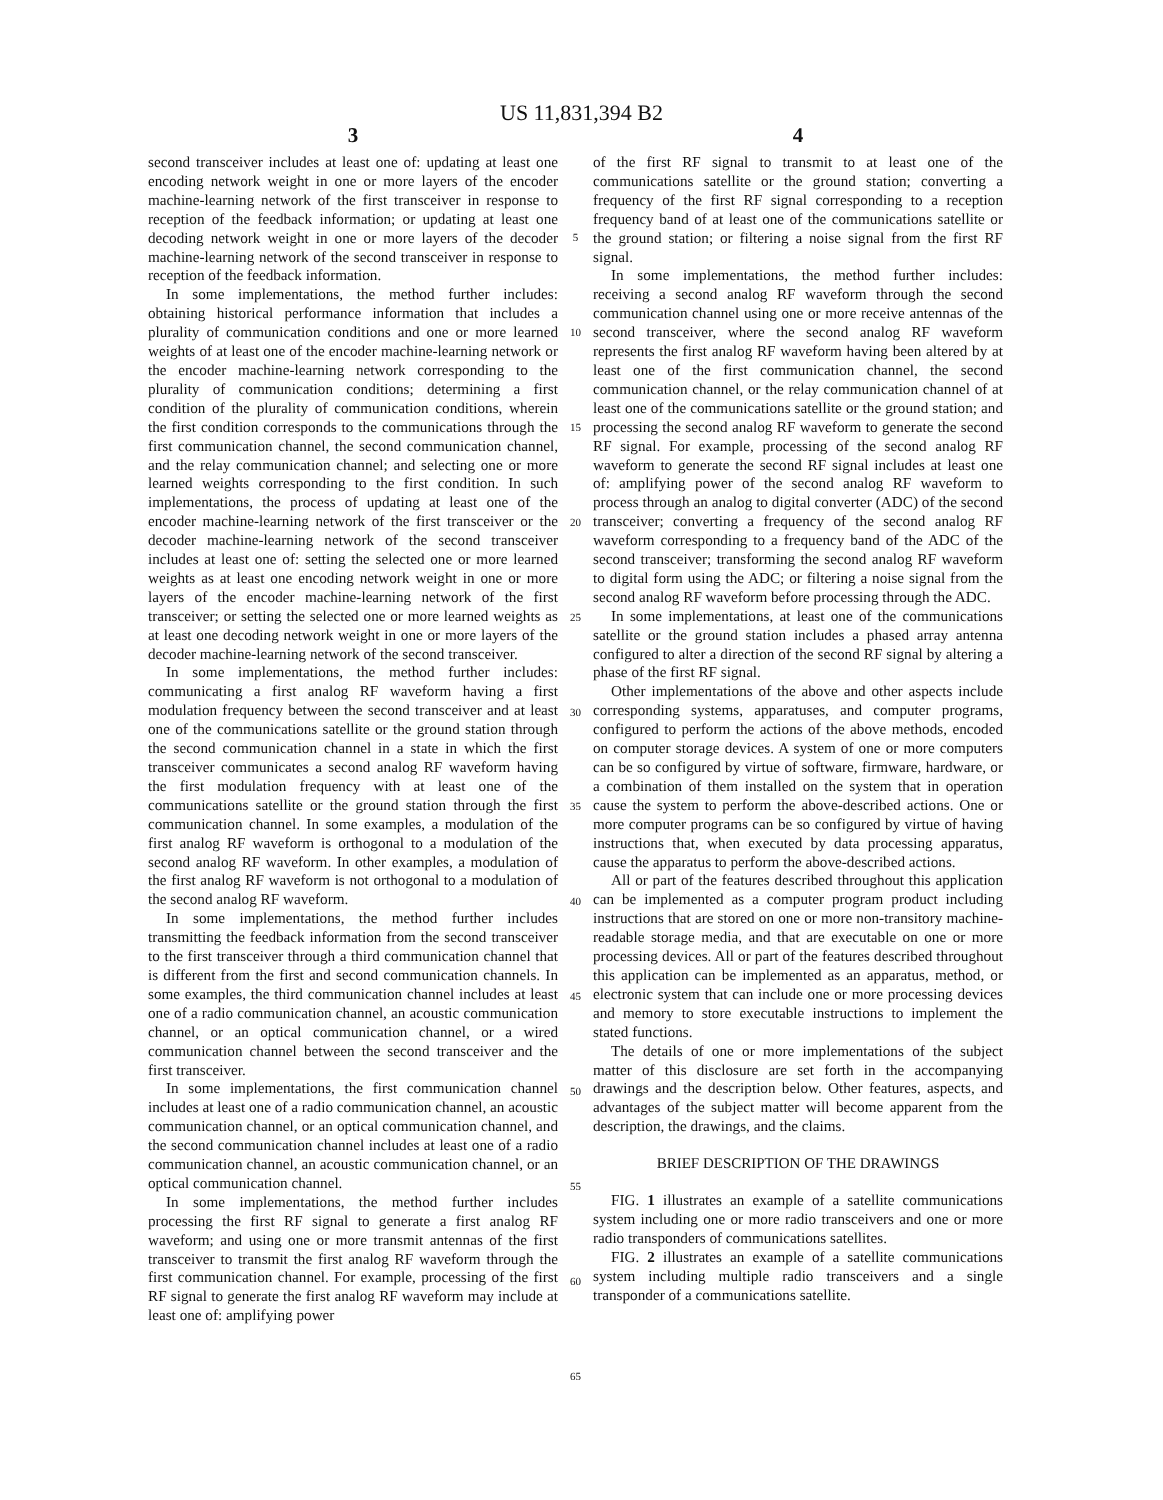US 11,831,394 B2
3
second transceiver includes at least one of: updating at least one encoding network weight in one or more layers of the encoder machine-learning network of the first transceiver in response to reception of the feedback information; or updating at least one decoding network weight in one or more layers of the decoder machine-learning network of the second transceiver in response to reception of the feedback information.
In some implementations, the method further includes: obtaining historical performance information that includes a plurality of communication conditions and one or more learned weights of at least one of the encoder machine-learning network or the encoder machine-learning network corresponding to the plurality of communication conditions; determining a first condition of the plurality of communication conditions, wherein the first condition corresponds to the communications through the first communication channel, the second communication channel, and the relay communication channel; and selecting one or more learned weights corresponding to the first condition. In such implementations, the process of updating at least one of the encoder machine-learning network of the first transceiver or the decoder machine-learning network of the second transceiver includes at least one of: setting the selected one or more learned weights as at least one encoding network weight in one or more layers of the encoder machine-learning network of the first transceiver; or setting the selected one or more learned weights as at least one decoding network weight in one or more layers of the decoder machine-learning network of the second transceiver.
In some implementations, the method further includes: communicating a first analog RF waveform having a first modulation frequency between the second transceiver and at least one of the communications satellite or the ground station through the second communication channel in a state in which the first transceiver communicates a second analog RF waveform having the first modulation frequency with at least one of the communications satellite or the ground station through the first communication channel. In some examples, a modulation of the first analog RF waveform is orthogonal to a modulation of the second analog RF waveform. In other examples, a modulation of the first analog RF waveform is not orthogonal to a modulation of the second analog RF waveform.
In some implementations, the method further includes transmitting the feedback information from the second transceiver to the first transceiver through a third communication channel that is different from the first and second communication channels. In some examples, the third communication channel includes at least one of a radio communication channel, an acoustic communication channel, or an optical communication channel, or a wired communication channel between the second transceiver and the first transceiver.
In some implementations, the first communication channel includes at least one of a radio communication channel, an acoustic communication channel, or an optical communication channel, and the second communication channel includes at least one of a radio communication channel, an acoustic communication channel, or an optical communication channel.
In some implementations, the method further includes processing the first RF signal to generate a first analog RF waveform; and using one or more transmit antennas of the first transceiver to transmit the first analog RF waveform through the first communication channel. For example, processing of the first RF signal to generate the first analog RF waveform may include at least one of: amplifying power
5
10
15
20
25
30
35
40
45
50
55
60
65
4
of the first RF signal to transmit to at least one of the communications satellite or the ground station; converting a frequency of the first RF signal corresponding to a reception frequency band of at least one of the communications satellite or the ground station; or filtering a noise signal from the first RF signal.
In some implementations, the method further includes: receiving a second analog RF waveform through the second communication channel using one or more receive antennas of the second transceiver, where the second analog RF waveform represents the first analog RF waveform having been altered by at least one of the first communication channel, the second communication channel, or the relay communication channel of at least one of the communications satellite or the ground station; and processing the second analog RF waveform to generate the second RF signal. For example, processing of the second analog RF waveform to generate the second RF signal includes at least one of: amplifying power of the second analog RF waveform to process through an analog to digital converter (ADC) of the second transceiver; converting a frequency of the second analog RF waveform corresponding to a frequency band of the ADC of the second transceiver; transforming the second analog RF waveform to digital form using the ADC; or filtering a noise signal from the second analog RF waveform before processing through the ADC.
In some implementations, at least one of the communications satellite or the ground station includes a phased array antenna configured to alter a direction of the second RF signal by altering a phase of the first RF signal.
Other implementations of the above and other aspects include corresponding systems, apparatuses, and computer programs, configured to perform the actions of the above methods, encoded on computer storage devices. A system of one or more computers can be so configured by virtue of software, firmware, hardware, or a combination of them installed on the system that in operation cause the system to perform the above-described actions. One or more computer programs can be so configured by virtue of having instructions that, when executed by data processing apparatus, cause the apparatus to perform the above-described actions.
All or part of the features described throughout this application can be implemented as a computer program product including instructions that are stored on one or more non-transitory machine-readable storage media, and that are executable on one or more processing devices. All or part of the features described throughout this application can be implemented as an apparatus, method, or electronic system that can include one or more processing devices and memory to store executable instructions to implement the stated functions.
The details of one or more implementations of the subject matter of this disclosure are set forth in the accompanying drawings and the description below. Other features, aspects, and advantages of the subject matter will become apparent from the description, the drawings, and the claims.
BRIEF DESCRIPTION OF THE DRAWINGS
FIG. 1 illustrates an example of a satellite communications system including one or more radio transceivers and one or more radio transponders of communications satellites.
FIG. 2 illustrates an example of a satellite communications system including multiple radio transceivers and a single transponder of a communications satellite.